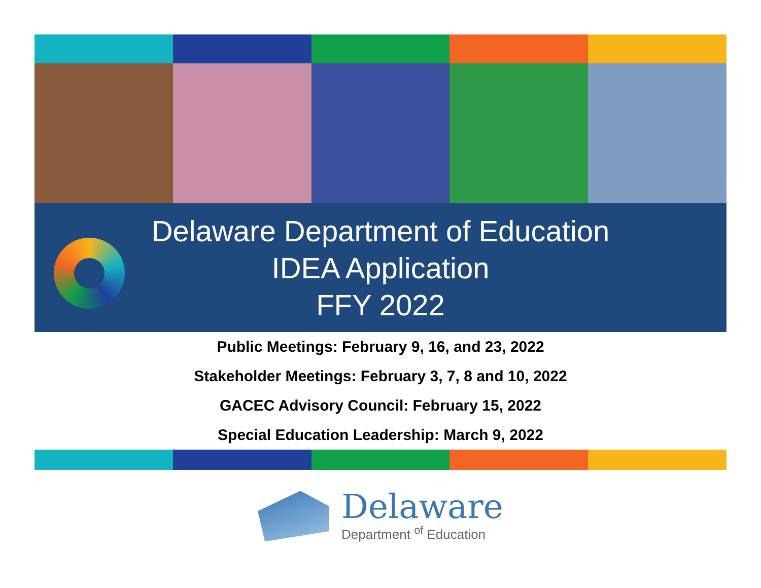Delaware Department of Education
IDEA Application
FFY 2022
Public Meetings: February 9, 16, and 23, 2022
Stakeholder Meetings: February 3, 7, 8 and 10, 2022
GACEC Advisory Council: February 15, 2022
Special Education Leadership: March 9, 2022
Delaware
Department <sup>of</sup> Education